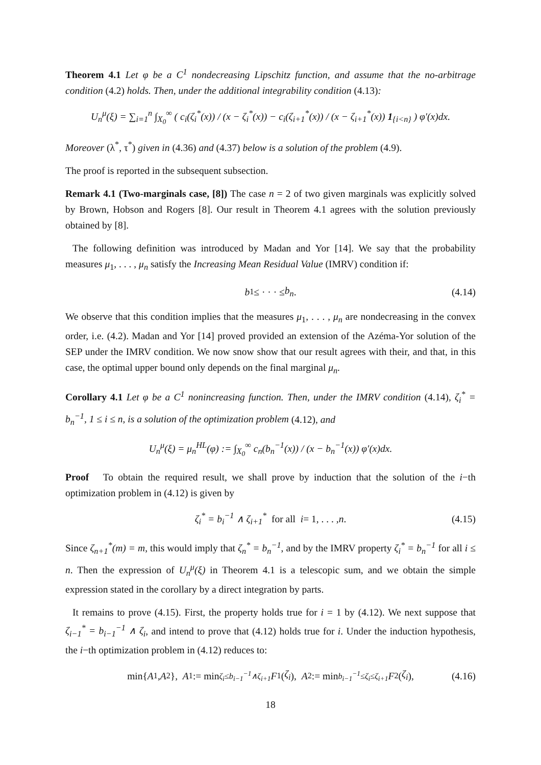Theorem 4.1 Let φ be a C<sup>1</sup> nondecreasing Lipschitz function, and assume that the no-arbitrage condition (4.2) holds. Then, under the additional integrability condition (4.13):
U<sub>n</sub><sup>μ</sup>(ξ) = ∑<sub>i=1</sub><sup>n</sup> ∫<sub>X<sub>0</sub></sub><sup>∞</sup> ( c<sub>i</sub>(ζ<sub>i</sub><sup>*</sup>(x)) / (x − ζ<sub>i</sub><sup>*</sup>(x)) − c<sub>i</sub>(ζ<sub>i+1</sub><sup>*</sup>(x)) / (x − ζ<sub>i+1</sub><sup>*</sup>(x)) 1<sub>{i<n}</sub> ) φ′(x)dx.
Moreover (λ<sup>*</sup>, τ<sup>*</sup>) given in (4.36) and (4.37) below is a solution of the problem (4.9).
The proof is reported in the subsequent subsection.
Remark 4.1 (Two-marginals case, [8]) The case n = 2 of two given marginals was explicitly solved by Brown, Hobson and Rogers [8]. Our result in Theorem 4.1 agrees with the solution previously obtained by [8].
The following definition was introduced by Madan and Yor [14]. We say that the probability measures μ<sub>1</sub>, . . . , μ<sub>n</sub> satisfy the Increasing Mean Residual Value (IMRV) condition if:
b<sub>1</sub> ≤ · · · ≤ b<sub>n</sub>. (4.14)
We observe that this condition implies that the measures μ<sub>1</sub>, . . . , μ<sub>n</sub> are nondecreasing in the convex order, i.e. (4.2). Madan and Yor [14] proved provided an extension of the Azéma-Yor solution of the SEP under the IMRV condition. We now snow show that our result agrees with their, and that, in this case, the optimal upper bound only depends on the final marginal μ<sub>n</sub>.
Corollary 4.1 Let φ be a C<sup>1</sup> nonincreasing function. Then, under the IMRV condition (4.14), ζ<sub>i</sub><sup>*</sup> = b<sub>n</sub><sup>−1</sup>, 1 ≤ i ≤ n, is a solution of the optimization problem (4.12), and
U<sub>n</sub><sup>μ</sup>(ξ) = μ<sub>n</sub><sup>HL</sup>(φ) := ∫<sub>X<sub>0</sub></sub><sup>∞</sup> c<sub>n</sub>(b<sub>n</sub><sup>−1</sup>(x)) / (x − b<sub>n</sub><sup>−1</sup>(x)) φ′(x)dx.
Proof To obtain the required result, we shall prove by induction that the solution of the i−th optimization problem in (4.12) is given by
ζ<sub>i</sub><sup>*</sup> = b<sub>i</sub><sup>−1</sup> ∧ ζ<sub>i+1</sub><sup>*</sup> for all i = 1, . . . , n. (4.15)
Since ζ<sub>n+1</sub><sup>*</sup>(m) = m, this would imply that ζ<sub>n</sub><sup>*</sup> = b<sub>n</sub><sup>−1</sup>, and by the IMRV property ζ<sub>i</sub><sup>*</sup> = b<sub>n</sub><sup>−1</sup> for all i ≤ n. Then the expression of U<sub>n</sub><sup>μ</sup>(ξ) in Theorem 4.1 is a telescopic sum, and we obtain the simple expression stated in the corollary by a direct integration by parts.
It remains to prove (4.15). First, the property holds true for i = 1 by (4.12). We next suppose that ζ<sub>i−1</sub><sup>*</sup> = b<sub>i−1</sub><sup>−1</sup> ∧ ζ<sub>i</sub>, and intend to prove that (4.12) holds true for i. Under the induction hypothesis, the i−th optimization problem in (4.12) reduces to:
min{ A<sub>1</sub>, A<sub>2</sub>}, A<sub>1</sub> := min<sub>ζ<sub>i</sub>≤b<sub>i−1</sub><sup>−1</sup>∧ζ<sub>i+1</sub></sub> F<sub>1</sub>(ζ<sub>i</sub>), A<sub>2</sub> := min<sub>b<sub>i−1</sub><sup>−1</sup>≤ζ<sub>i</sub>≤ζ<sub>i+1</sub></sub> F<sub>2</sub>(ζ<sub>i</sub>), (4.16)
18